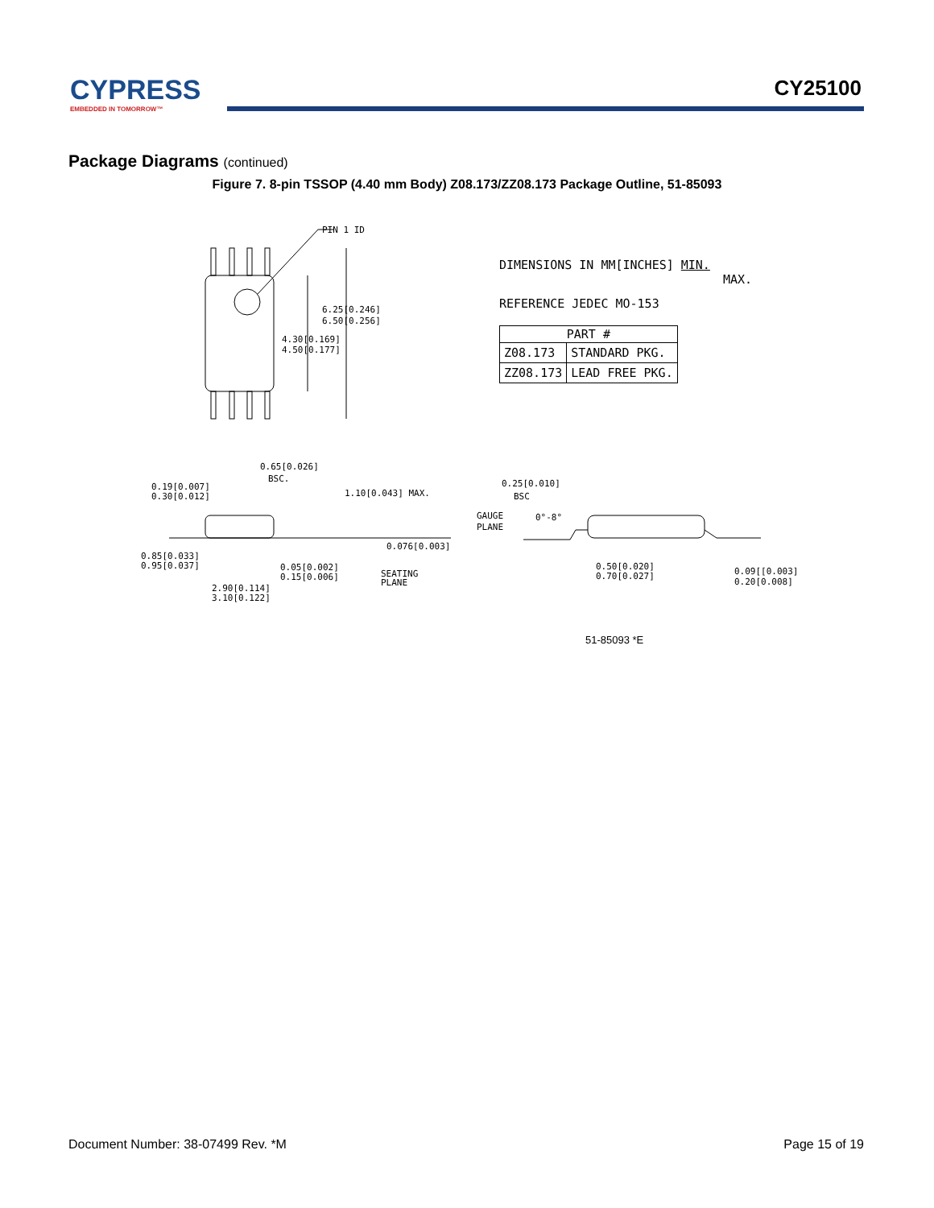CYPRESS
EMBEDDED IN TOMORROW™
CY25100
Package Diagrams (continued)
Figure 7. 8-pin TSSOP (4.40 mm Body) Z08.173/ZZ08.173 Package Outline, 51-85093
PIN 1 ID
6.25[0.246]
6.50[0.256]
4.30[0.169]
4.50[0.177]
0.65[0.026]
BSC.
0.19[0.007]
0.30[0.012]
1.10[0.043] MAX.
0.076[0.003]
0.85[0.033]
0.95[0.037]
0.05[0.002]
0.15[0.006]
SEATING
PLANE
2.90[0.114]
3.10[0.122]
DIMENSIONS IN MM[INCHES] MIN.
MAX.
REFERENCE JEDEC MO-153
| PART # | |
| --- | --- |
| Z08.173 | STANDARD PKG. |
| ZZ08.173 | LEAD FREE PKG. |
0.25[0.010]
BSC
GAUGE
PLANE
0°-8°
0.50[0.020]
0.70[0.027]
0.09[[0.003]
0.20[0.008]
51-85093 *E
Document Number: 38-07499 Rev. *M Page 15 of 19